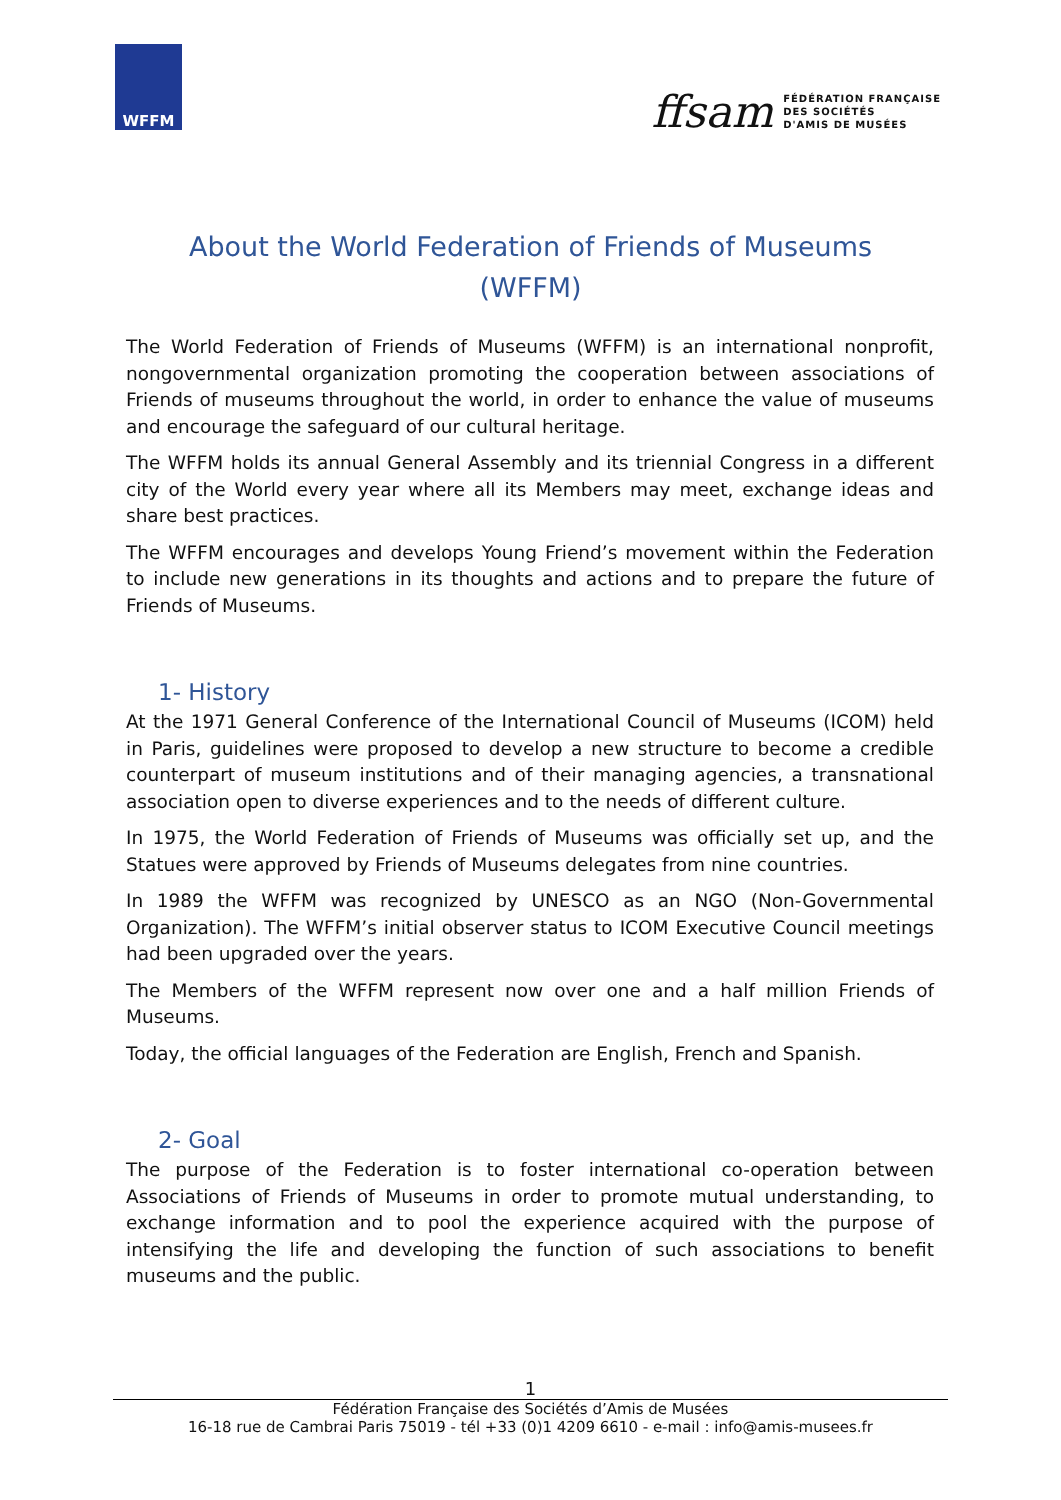WFFM
ffsam
FÉDÉRATION FRANÇAISE
DES SOCIÉTÉS
D'AMIS DE MUSÉES
About the World Federation of Friends of Museums
(WFFM)
The World Federation of Friends of Museums (WFFM) is an international nonprofit, nongovernmental organization promoting the cooperation between associations of Friends of museums throughout the world, in order to enhance the value of museums and encourage the safeguard of our cultural heritage.
The WFFM holds its annual General Assembly and its triennial Congress in a different city of the World every year where all its Members may meet, exchange ideas and share best practices.
The WFFM encourages and develops Young Friend’s movement within the Federation to include new generations in its thoughts and actions and to prepare the future of Friends of Museums.
1- History
At the 1971 General Conference of the International Council of Museums (ICOM) held in Paris, guidelines were proposed to develop a new structure to become a credible counterpart of museum institutions and of their managing agencies, a transnational association open to diverse experiences and to the needs of different culture.
In 1975, the World Federation of Friends of Museums was officially set up, and the Statues were approved by Friends of Museums delegates from nine countries.
In 1989 the WFFM was recognized by UNESCO as an NGO (Non-Governmental Organization). The WFFM’s initial observer status to ICOM Executive Council meetings had been upgraded over the years.
The Members of the WFFM represent now over one and a half million Friends of Museums.
Today, the official languages of the Federation are English, French and Spanish.
2- Goal
The purpose of the Federation is to foster international co-operation between Associations of Friends of Museums in order to promote mutual understanding, to exchange information and to pool the experience acquired with the purpose of intensifying the life and developing the function of such associations to benefit museums and the public.
1
Fédération Française des Sociétés d’Amis de Musées
16-18 rue de Cambrai Paris 75019 - tél +33 (0)1 4209 6610 - e-mail : info@amis-musees.fr